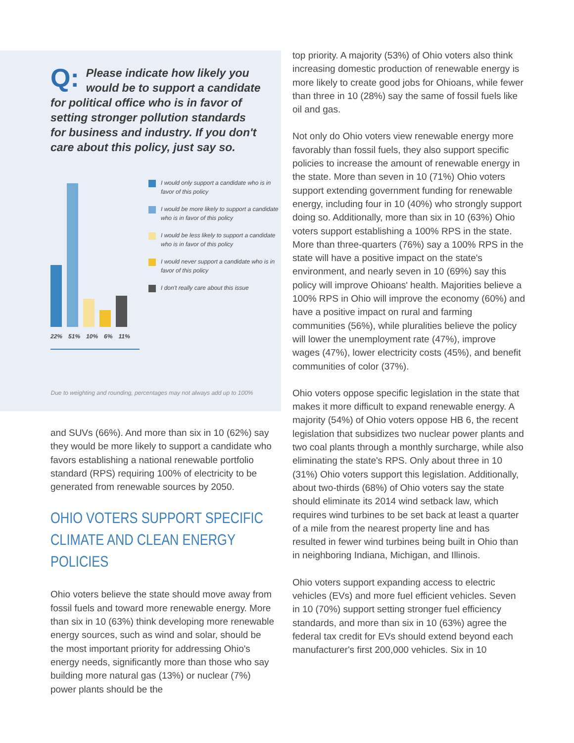Q: Please indicate how likely you would be to support a candidate for political office who is in favor of setting stronger pollution standards for business and industry. If you don't care about this policy, just say so.
22% 51% 10% 6% 11%
I would only support a candidate who is in favor of this policy
I would be more likely to support a candidate who is in favor of this policy
I would be less likely to support a candidate who is in favor of this policy
I would never support a candidate who is in favor of this policy
I don't really care about this issue
Due to weighting and rounding, percentages may not always add up to 100%
and SUVs (66%). And more than six in 10 (62%) say they would be more likely to support a candidate who favors establishing a national renewable portfolio standard (RPS) requiring 100% of electricity to be generated from renewable sources by 2050.
OHIO VOTERS SUPPORT SPECIFIC CLIMATE AND CLEAN ENERGY POLICIES
Ohio voters believe the state should move away from fossil fuels and toward more renewable energy. More than six in 10 (63%) think developing more renewable energy sources, such as wind and solar, should be the most important priority for addressing Ohio's energy needs, significantly more than those who say building more natural gas (13%) or nuclear (7%) power plants should be the
top priority. A majority (53%) of Ohio voters also think increasing domestic production of renewable energy is more likely to create good jobs for Ohioans, while fewer than three in 10 (28%) say the same of fossil fuels like oil and gas.
Not only do Ohio voters view renewable energy more favorably than fossil fuels, they also support specific policies to increase the amount of renewable energy in the state. More than seven in 10 (71%) Ohio voters support extending government funding for renewable energy, including four in 10 (40%) who strongly support doing so. Additionally, more than six in 10 (63%) Ohio voters support establishing a 100% RPS in the state. More than three-quarters (76%) say a 100% RPS in the state will have a positive impact on the state's environment, and nearly seven in 10 (69%) say this policy will improve Ohioans' health. Majorities believe a 100% RPS in Ohio will improve the economy (60%) and have a positive impact on rural and farming communities (56%), while pluralities believe the policy will lower the unemployment rate (47%), improve wages (47%), lower electricity costs (45%), and benefit communities of color (37%).
Ohio voters oppose specific legislation in the state that makes it more difficult to expand renewable energy. A majority (54%) of Ohio voters oppose HB 6, the recent legislation that subsidizes two nuclear power plants and two coal plants through a monthly surcharge, while also eliminating the state's RPS. Only about three in 10 (31%) Ohio voters support this legislation. Additionally, about two-thirds (68%) of Ohio voters say the state should eliminate its 2014 wind setback law, which requires wind turbines to be set back at least a quarter of a mile from the nearest property line and has resulted in fewer wind turbines being built in Ohio than in neighboring Indiana, Michigan, and Illinois.
Ohio voters support expanding access to electric vehicles (EVs) and more fuel efficient vehicles. Seven in 10 (70%) support setting stronger fuel efficiency standards, and more than six in 10 (63%) agree the federal tax credit for EVs should extend beyond each manufacturer's first 200,000 vehicles. Six in 10